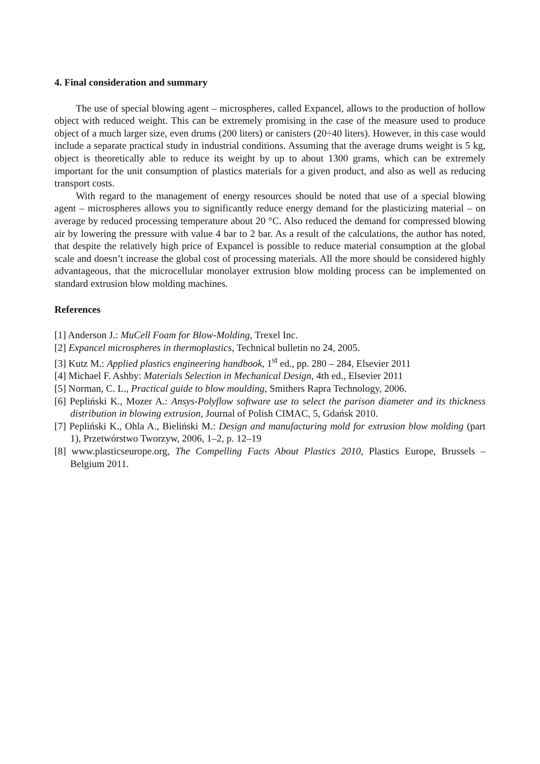4. Final consideration and summary
The use of special blowing agent – microspheres, called Expancel, allows to the production of hollow object with reduced weight. This can be extremely promising in the case of the measure used to produce object of a much larger size, even drums (200 liters) or canisters (20÷40 liters). However, in this case would include a separate practical study in industrial conditions. Assuming that the average drums weight is 5 kg, object is theoretically able to reduce its weight by up to about 1300 grams, which can be extremely important for the unit consumption of plastics materials for a given product, and also as well as reducing transport costs.
With regard to the management of energy resources should be noted that use of a special blowing agent – microspheres allows you to significantly reduce energy demand for the plasticizing material – on average by reduced processing temperature about 20 °C. Also reduced the demand for compressed blowing air by lowering the pressure with value 4 bar to 2 bar. As a result of the calculations, the author has noted, that despite the relatively high price of Expancel is possible to reduce material consumption at the global scale and doesn’t increase the global cost of processing materials. All the more should be considered highly advantageous, that the microcellular monolayer extrusion blow molding process can be implemented on standard extrusion blow molding machines.
References
[1] Anderson J.: MuCell Foam for Blow-Molding, Trexel Inc.
[2] Expancel microspheres in thermoplastics, Technical bulletin no 24, 2005.
[3] Kutz M.: Applied plastics engineering handbook, 1<sup>st</sup> ed., pp. 280 – 284, Elsevier 2011
[4] Michael F. Ashby: Materials Selection in Mechanical Design, 4th ed., Elsevier 2011
[5] Norman, C. L., Practical guide to blow moulding, Smithers Rapra Technology, 2006.
[6] Pepliński K., Mozer A.: Ansys-Polyflow software use to select the parison diameter and its thickness distribution in blowing extrusion, Journal of Polish CIMAC, 5, Gdańsk 2010.
[7] Pepliński K., Ohla A., Bieliński M.: Design and manufacturing mold for extrusion blow molding (part 1), Przetwórstwo Tworzyw, 2006, 1–2, p. 12–19
[8] www.plasticseurope.org, The Compelling Facts About Plastics 2010, Plastics Europe, Brussels – Belgium 2011.